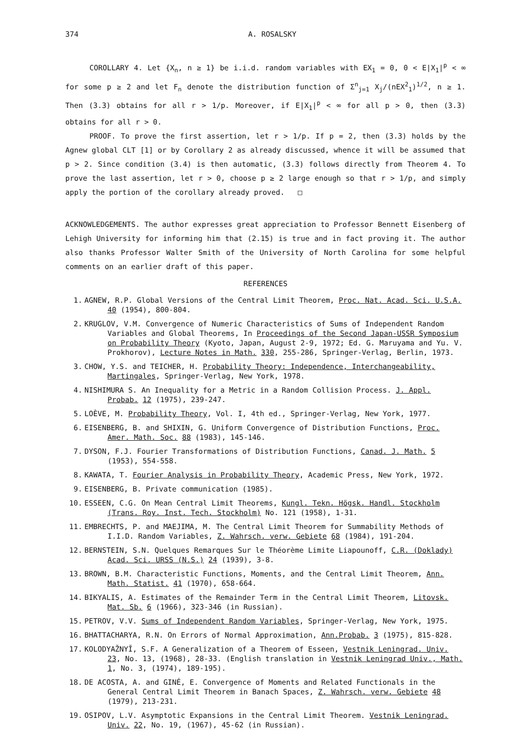374 A. ROSALSKY
COROLLARY 4. Let {X<sub>n</sub>, n ≥ 1} be i.i.d. random variables with EX<sub>1</sub> = 0, 0 < E|X<sub>1</sub>|<sup>p</sup> < ∞ for some p ≥ 2 and let F<sub>n</sub> denote the distribution function of Σ<sup>n</sup><sub>j=1</sub> X<sub>j</sub>/(nEX<sup>2</sup><sub>1</sub>)<sup>1/2</sup>, n ≥ 1. Then (3.3) obtains for all r > 1/p. Moreover, if E|X<sub>1</sub>|<sup>p</sup> < ∞ for all p > 0, then (3.3) obtains for all r > 0.
PROOF. To prove the first assertion, let r > 1/p. If p = 2, then (3.3) holds by the Agnew global CLT [1] or by Corollary 2 as already discussed, whence it will be assumed that p > 2. Since condition (3.4) is then automatic, (3.3) follows directly from Theorem 4. To prove the last assertion, let r > 0, choose p ≥ 2 large enough so that r > 1/p, and simply apply the portion of the corollary already proved. □
ACKNOWLEDGEMENTS. The author expresses great appreciation to Professor Bennett Eisenberg of Lehigh University for informing him that (2.15) is true and in fact proving it. The author also thanks Professor Walter Smith of the University of North Carolina for some helpful comments on an earlier draft of this paper.
REFERENCES
1. AGNEW, R.P. Global Versions of the Central Limit Theorem, Proc. Nat. Acad. Sci. U.S.A. 40 (1954), 800-804.
2. KRUGLOV, V.M. Convergence of Numeric Characteristics of Sums of Independent Random Variables and Global Theorems, In Proceedings of the Second Japan-USSR Symposium on Probability Theory (Kyoto, Japan, August 2-9, 1972; Ed. G. Maruyama and Yu. V. Prokhorov), Lecture Notes in Math. 330, 255-286, Springer-Verlag, Berlin, 1973.
3. CHOW, Y.S. and TEICHER, H. Probability Theory: Independence, Interchangeability, Martingales, Springer-Verlag, New York, 1978.
4. NISHIMURA S. An Inequality for a Metric in a Random Collision Process. J. Appl. Probab. 12 (1975), 239-247.
5. LOÈVE, M. Probability Theory, Vol. I, 4th ed., Springer-Verlag, New York, 1977.
6. EISENBERG, B. and SHIXIN, G. Uniform Convergence of Distribution Functions, Proc. Amer. Math. Soc. 88 (1983), 145-146.
7. DYSON, F.J. Fourier Transformations of Distribution Functions, Canad. J. Math. 5 (1953), 554-558.
8. KAWATA, T. Fourier Analysis in Probability Theory, Academic Press, New York, 1972.
9. EISENBERG, B. Private communication (1985).
10. ESSEEN, C.G. On Mean Central Limit Theorems, Kungl. Tekn. Högsk. Handl. Stockholm (Trans. Roy. Inst. Tech. Stockholm) No. 121 (1958), 1-31.
11. EMBRECHTS, P. and MAEJIMA, M. The Central Limit Theorem for Summability Methods of I.I.D. Random Variables, Z. Wahrsch. verw. Gebiete 68 (1984), 191-204.
12. BERNSTEIN, S.N. Quelques Remarques Sur le Théorème Limite Liapounoff, C.R. (Doklady) Acad. Sci. URSS (N.S.) 24 (1939), 3-8.
13. BROWN, B.M. Characteristic Functions, Moments, and the Central Limit Theorem, Ann. Math. Statist. 41 (1970), 658-664.
14. BIKYALIS, A. Estimates of the Remainder Term in the Central Limit Theorem, Litovsk. Mat. Sb. 6 (1966), 323-346 (in Russian).
15. PETROV, V.V. Sums of Independent Random Variables, Springer-Verlag, New York, 1975.
16. BHATTACHARYA, R.N. On Errors of Normal Approximation, Ann.Probab. 3 (1975), 815-828.
17. KOLODYAŽNYĬ, S.F. A Generalization of a Theorem of Esseen, Vestnik Leningrad. Univ. 23, No. 13, (1968), 28-33. (English translation in Vestnik Leningrad Univ., Math. 1, No. 3, (1974), 189-195).
18. DE ACOSTA, A. and GINÉ, E. Convergence of Moments and Related Functionals in the General Central Limit Theorem in Banach Spaces, Z. Wahrsch. verw. Gebiete 48 (1979), 213-231.
19. OSIPOV, L.V. Asymptotic Expansions in the Central Limit Theorem. Vestnik Leningrad. Univ. 22, No. 19, (1967), 45-62 (in Russian).